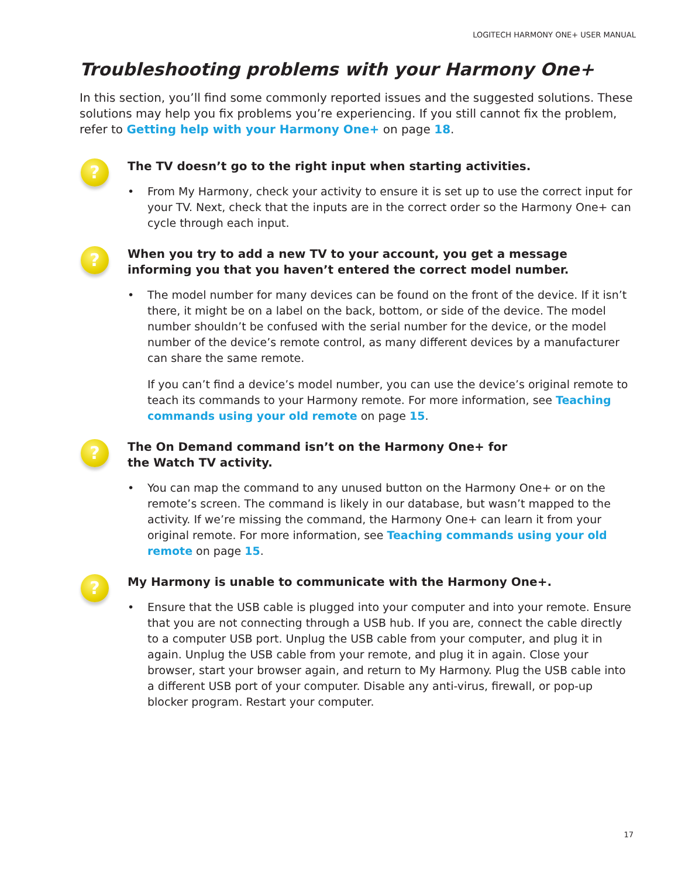LOGITECH HARMONY ONE+ USER MANUAL
Troubleshooting problems with your Harmony One+
In this section, you’ll find some commonly reported issues and the suggested solutions. These solutions may help you fix problems you’re experiencing. If you still cannot fix the problem, refer to Getting help with your Harmony One+ on page 18.
?
The TV doesn’t go to the right input when starting activities.
• From My Harmony, check your activity to ensure it is set up to use the correct input for your TV. Next, check that the inputs are in the correct order so the Harmony One+ can cycle through each input.
?
When you try to add a new TV to your account, you get a message informing you that you haven’t entered the correct model number.
• The model number for many devices can be found on the front of the device. If it isn’t there, it might be on a label on the back, bottom, or side of the device. The model number shouldn’t be confused with the serial number for the device, or the model number of the device’s remote control, as many different devices by a manufacturer can share the same remote.
If you can’t find a device’s model number, you can use the device’s original remote to teach its commands to your Harmony remote. For more information, see Teaching commands using your old remote on page 15.
?
The On Demand command isn’t on the Harmony One+ for
the Watch TV activity.
• You can map the command to any unused button on the Harmony One+ or on the remote’s screen. The command is likely in our database, but wasn’t mapped to the activity. If we’re missing the command, the Harmony One+ can learn it from your original remote. For more information, see Teaching commands using your old remote on page 15.
?
My Harmony is unable to communicate with the Harmony One+.
• Ensure that the USB cable is plugged into your computer and into your remote. Ensure that you are not connecting through a USB hub. If you are, connect the cable directly to a computer USB port. Unplug the USB cable from your computer, and plug it in again. Unplug the USB cable from your remote, and plug it in again. Close your browser, start your browser again, and return to My Harmony. Plug the USB cable into a different USB port of your computer. Disable any anti-virus, firewall, or pop-up blocker program. Restart your computer.
17